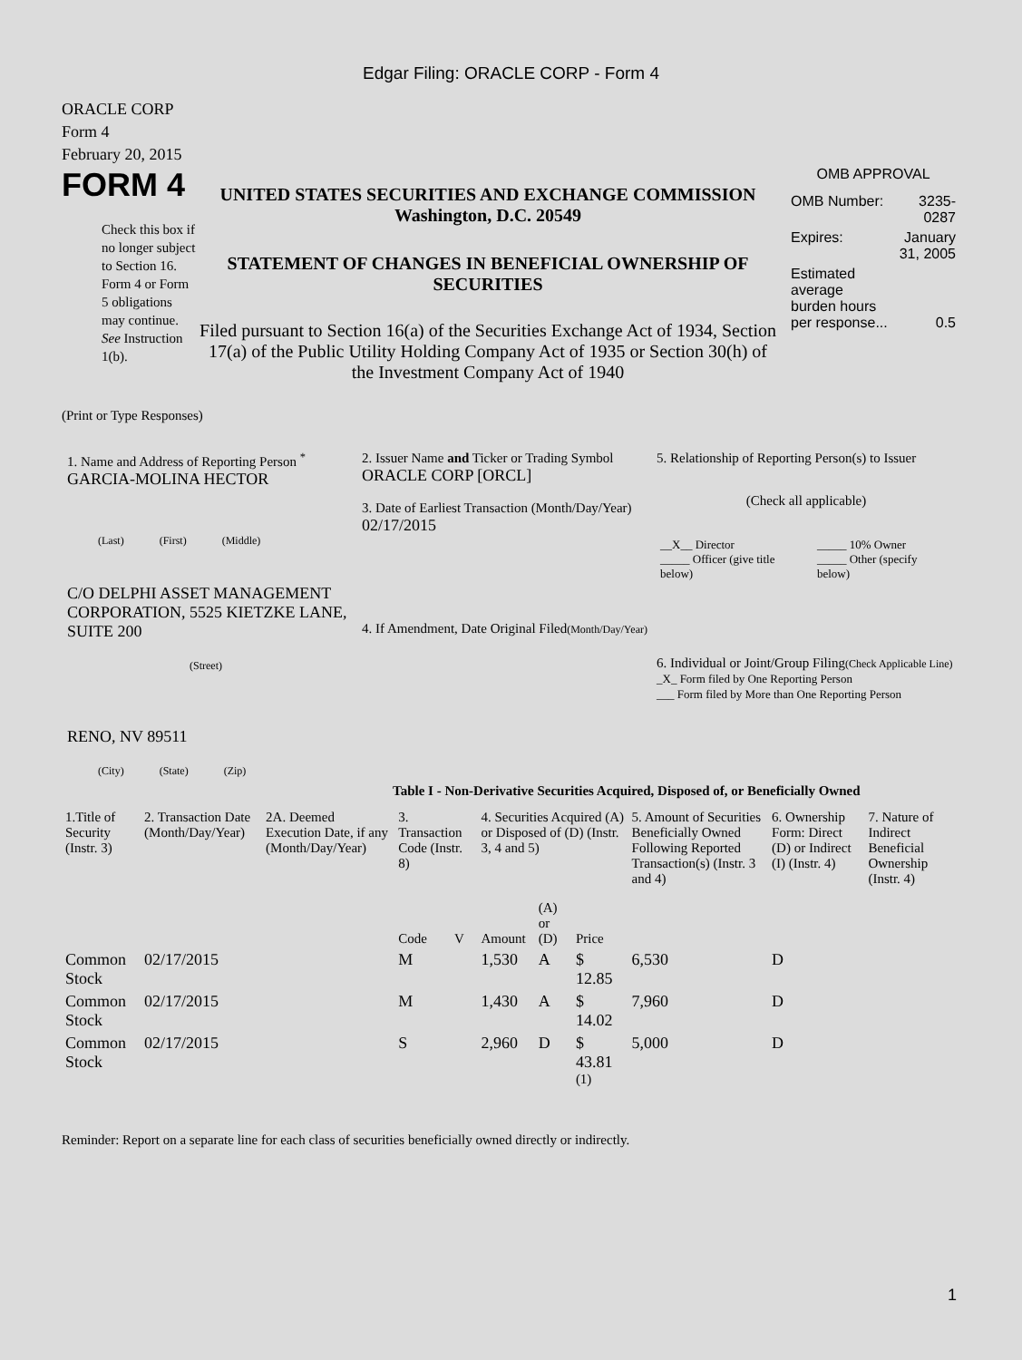Edgar Filing: ORACLE CORP - Form 4
ORACLE CORP
Form 4
February 20, 2015
FORM 4
Check this box if no longer subject to Section 16. Form 4 or Form 5 obligations may continue. See Instruction 1(b).
UNITED STATES SECURITIES AND EXCHANGE COMMISSION
Washington, D.C. 20549
STATEMENT OF CHANGES IN BENEFICIAL OWNERSHIP OF SECURITIES
Filed pursuant to Section 16(a) of the Securities Exchange Act of 1934, Section 17(a) of the Public Utility Holding Company Act of 1935 or Section 30(h) of the Investment Company Act of 1940
OMB APPROVAL
| OMB Number: | 3235-0287 |
| Expires: | January 31, 2005 |
| Estimated average burden hours per response... | 0.5 |
(Print or Type Responses)
1. Name and Address of Reporting Person <sup>*</sup>
GARCIA-MOLINA HECTOR
(Last) (First) (Middle)
C/O DELPHI ASSET MANAGEMENT CORPORATION, 5525 KIETZKE LANE, SUITE 200
(Street)
RENO, NV 89511
(City) (State) (Zip)
2. Issuer Name and Ticker or Trading Symbol
ORACLE CORP [ORCL]
3. Date of Earliest Transaction (Month/Day/Year)
02/17/2015
4. If Amendment, Date Original Filed(Month/Day/Year)
5. Relationship of Reporting Person(s) to Issuer
(Check all applicable)
| __X__ Director _____ Officer (give title below) | _____ 10% Owner _____ Other (specify below) |
6. Individual or Joint/Group Filing(Check Applicable Line)
_X_ Form filed by One Reporting Person
___ Form filed by More than One Reporting Person
Table I - Non-Derivative Securities Acquired, Disposed of, or Beneficially Owned
| 1.Title of Security (Instr. 3) | 2. Transaction Date (Month/Day/Year) | 2A. Deemed Execution Date, if any (Month/Day/Year) | 3. Transaction Code (Instr. 8) | | 4. Securities Acquired (A) or Disposed of (D) (Instr. 3, 4 and 5) | | | 5. Amount of Securities Beneficially Owned Following Reported Transaction(s) (Instr. 3 and 4) | 6. Ownership Form: Direct (D) or Indirect (I) (Instr. 4) | 7. Nature of Indirect Beneficial Ownership (Instr. 4) |
| | | | Code | V | Amount | (A) or (D) | Price | | | |
| Common Stock | 02/17/2015 | | M | | 1,530 | A | $ 12.85 | 6,530 | D | |
| Common Stock | 02/17/2015 | | M | | 1,430 | A | $ 14.02 | 7,960 | D | |
| Common Stock | 02/17/2015 | | S | | 2,960 | D | $ 43.81 <sup>(1)</sup> | 5,000 | D | |
Reminder: Report on a separate line for each class of securities beneficially owned directly or indirectly.
1